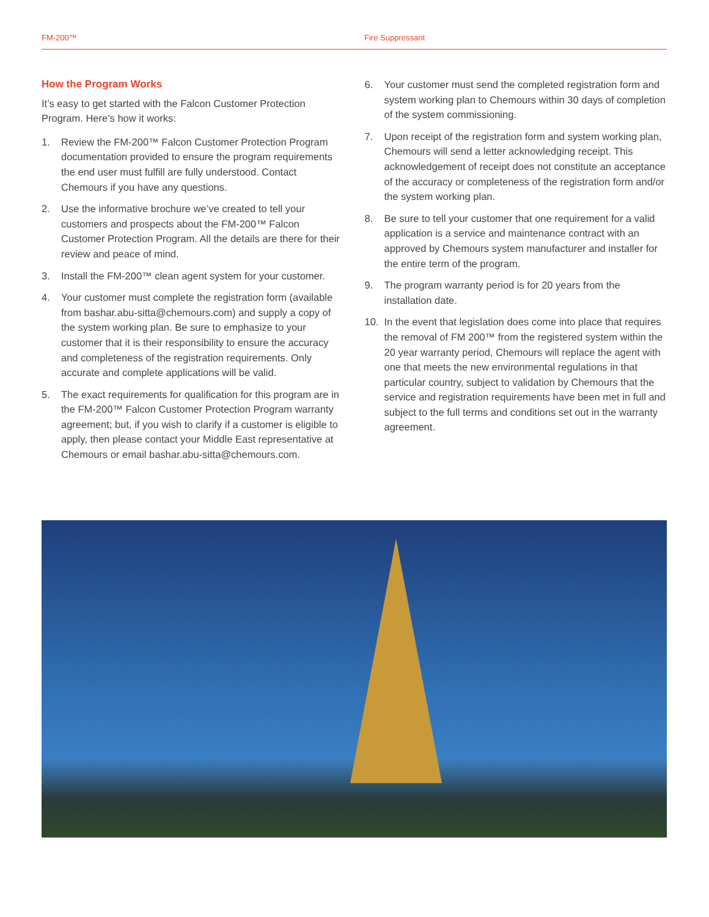FM-200™ Fire Suppressant
How the Program Works
It’s easy to get started with the Falcon Customer Protection Program. Here’s how it works:
1. Review the FM-200™ Falcon Customer Protection Program documentation provided to ensure the program requirements the end user must fulfill are fully understood. Contact Chemours if you have any questions.
2. Use the informative brochure we’ve created to tell your customers and prospects about the FM-200™ Falcon Customer Protection Program. All the details are there for their review and peace of mind.
3. Install the FM-200™ clean agent system for your customer.
4. Your customer must complete the registration form (available from bashar.abu-sitta@chemours.com) and supply a copy of the system working plan. Be sure to emphasize to your customer that it is their responsibility to ensure the accuracy and completeness of the registration requirements. Only accurate and complete applications will be valid.
5. The exact requirements for qualification for this program are in the FM-200™ Falcon Customer Protection Program warranty agreement; but, if you wish to clarify if a customer is eligible to apply, then please contact your Middle East representative at Chemours or email bashar.abu-sitta@chemours.com.
6. Your customer must send the completed registration form and system working plan to Chemours within 30 days of completion of the system commissioning.
7. Upon receipt of the registration form and system working plan, Chemours will send a letter acknowledging receipt. This acknowledgement of receipt does not constitute an acceptance of the accuracy or completeness of the registration form and/or the system working plan.
8. Be sure to tell your customer that one requirement for a valid application is a service and maintenance contract with an approved by Chemours system manufacturer and installer for the entire term of the program.
9. The program warranty period is for 20 years from the installation date.
10. In the event that legislation does come into place that requires the removal of FM 200™ from the registered system within the 20 year warranty period, Chemours will replace the agent with one that meets the new environmental regulations in that particular country, subject to validation by Chemours that the service and registration requirements have been met in full and subject to the full terms and conditions set out in the warranty agreement.